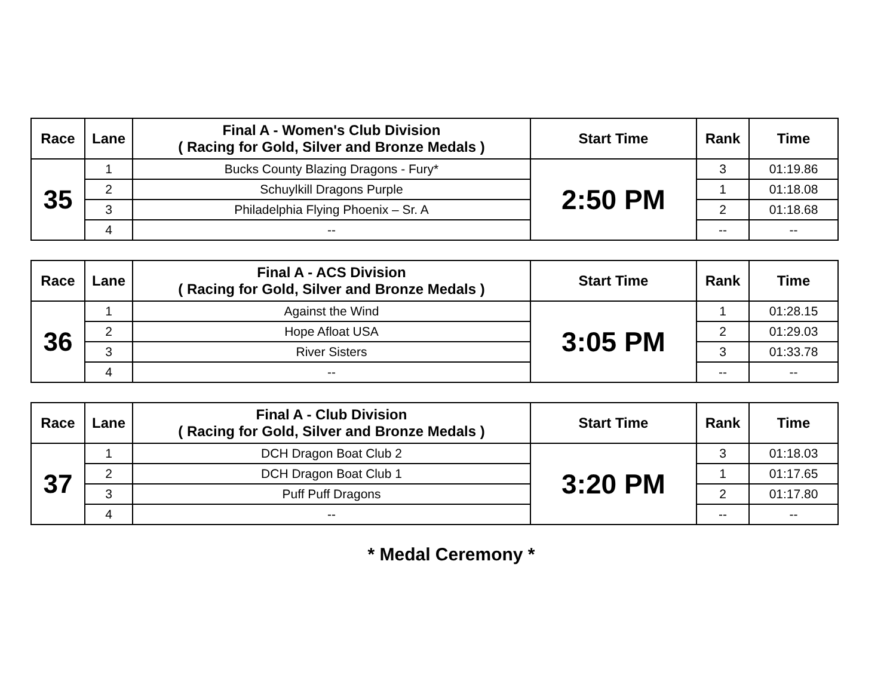| Race | Lane | Final A - Women's Club Division ( Racing for Gold, Silver and Bronze Medals ) | Start Time | Rank | Time |
| --- | --- | --- | --- | --- | --- |
| 35 | 1 | Bucks County Blazing Dragons - Fury* | 2:50 PM | 3 | 01:19.86 |
| | 2 | Schuylkill Dragons Purple | | 1 | 01:18.08 |
| | 3 | Philadelphia Flying Phoenix – Sr. A | | 2 | 01:18.68 |
| | 4 | -- | | -- | -- |
| Race | Lane | Final A - ACS Division ( Racing for Gold, Silver and Bronze Medals ) | Start Time | Rank | Time |
| --- | --- | --- | --- | --- | --- |
| 36 | 1 | Against the Wind | 3:05 PM | 1 | 01:28.15 |
| | 2 | Hope Afloat USA | | 2 | 01:29.03 |
| | 3 | River Sisters | | 3 | 01:33.78 |
| | 4 | -- | | -- | -- |
| Race | Lane | Final A - Club Division ( Racing for Gold, Silver and Bronze Medals ) | Start Time | Rank | Time |
| --- | --- | --- | --- | --- | --- |
| 37 | 1 | DCH Dragon Boat Club 2 | 3:20 PM | 3 | 01:18.03 |
| | 2 | DCH Dragon Boat Club 1 | | 1 | 01:17.65 |
| | 3 | Puff Puff Dragons | | 2 | 01:17.80 |
| | 4 | -- | | -- | -- |
* Medal Ceremony *